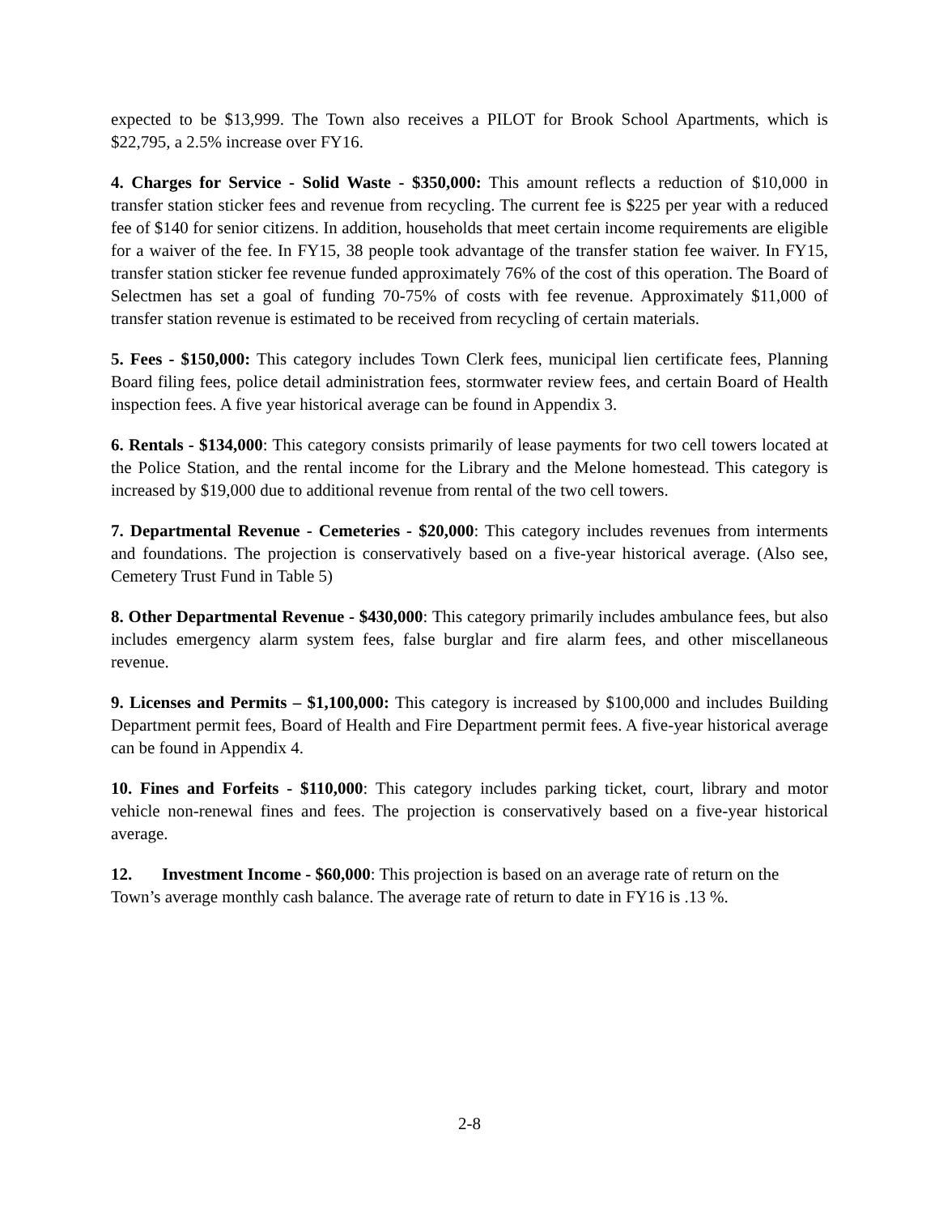expected to be $13,999. The Town also receives a PILOT for Brook School Apartments, which is $22,795, a 2.5% increase over FY16.
4. Charges for Service - Solid Waste - $350,000: This amount reflects a reduction of $10,000 in transfer station sticker fees and revenue from recycling. The current fee is $225 per year with a reduced fee of $140 for senior citizens. In addition, households that meet certain income requirements are eligible for a waiver of the fee. In FY15, 38 people took advantage of the transfer station fee waiver. In FY15, transfer station sticker fee revenue funded approximately 76% of the cost of this operation. The Board of Selectmen has set a goal of funding 70-75% of costs with fee revenue. Approximately $11,000 of transfer station revenue is estimated to be received from recycling of certain materials.
5. Fees - $150,000: This category includes Town Clerk fees, municipal lien certificate fees, Planning Board filing fees, police detail administration fees, stormwater review fees, and certain Board of Health inspection fees. A five year historical average can be found in Appendix 3.
6. Rentals - $134,000: This category consists primarily of lease payments for two cell towers located at the Police Station, and the rental income for the Library and the Melone homestead. This category is increased by $19,000 due to additional revenue from rental of the two cell towers.
7. Departmental Revenue - Cemeteries - $20,000: This category includes revenues from interments and foundations. The projection is conservatively based on a five-year historical average. (Also see, Cemetery Trust Fund in Table 5)
8. Other Departmental Revenue - $430,000: This category primarily includes ambulance fees, but also includes emergency alarm system fees, false burglar and fire alarm fees, and other miscellaneous revenue.
9. Licenses and Permits – $1,100,000: This category is increased by $100,000 and includes Building Department permit fees, Board of Health and Fire Department permit fees. A five-year historical average can be found in Appendix 4.
10. Fines and Forfeits - $110,000: This category includes parking ticket, court, library and motor vehicle non-renewal fines and fees. The projection is conservatively based on a five-year historical average.
12. Investment Income - $60,000: This projection is based on an average rate of return on the Town’s average monthly cash balance. The average rate of return to date in FY16 is .13 %.
2-8